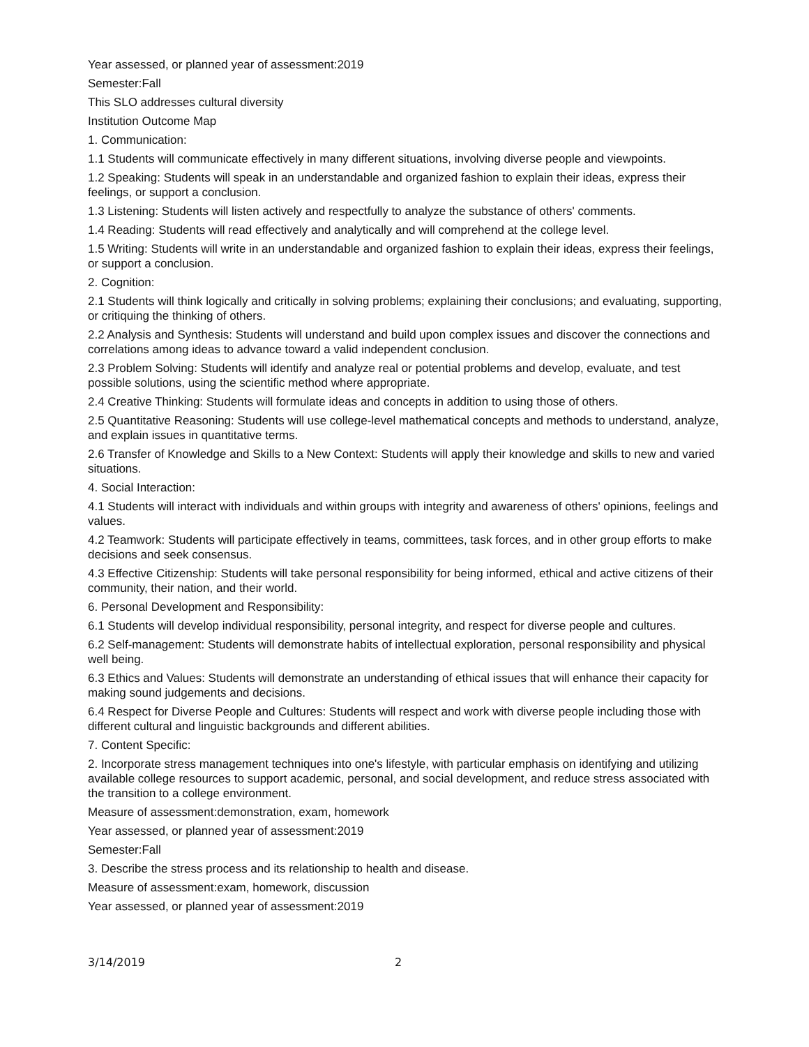Year assessed, or planned year of assessment:2019
Semester:Fall
This SLO addresses cultural diversity
Institution Outcome Map
1. Communication:
1.1 Students will communicate effectively in many different situations, involving diverse people and viewpoints.
1.2 Speaking: Students will speak in an understandable and organized fashion to explain their ideas, express their feelings, or support a conclusion.
1.3 Listening: Students will listen actively and respectfully to analyze the substance of others' comments.
1.4 Reading: Students will read effectively and analytically and will comprehend at the college level.
1.5 Writing: Students will write in an understandable and organized fashion to explain their ideas, express their feelings, or support a conclusion.
2. Cognition:
2.1 Students will think logically and critically in solving problems; explaining their conclusions; and evaluating, supporting, or critiquing the thinking of others.
2.2 Analysis and Synthesis: Students will understand and build upon complex issues and discover the connections and correlations among ideas to advance toward a valid independent conclusion.
2.3 Problem Solving: Students will identify and analyze real or potential problems and develop, evaluate, and test possible solutions, using the scientific method where appropriate.
2.4 Creative Thinking: Students will formulate ideas and concepts in addition to using those of others.
2.5 Quantitative Reasoning: Students will use college-level mathematical concepts and methods to understand, analyze, and explain issues in quantitative terms.
2.6 Transfer of Knowledge and Skills to a New Context: Students will apply their knowledge and skills to new and varied situations.
4. Social Interaction:
4.1 Students will interact with individuals and within groups with integrity and awareness of others' opinions, feelings and values.
4.2 Teamwork: Students will participate effectively in teams, committees, task forces, and in other group efforts to make decisions and seek consensus.
4.3 Effective Citizenship: Students will take personal responsibility for being informed, ethical and active citizens of their community, their nation, and their world.
6. Personal Development and Responsibility:
6.1 Students will develop individual responsibility, personal integrity, and respect for diverse people and cultures.
6.2 Self-management: Students will demonstrate habits of intellectual exploration, personal responsibility and physical well being.
6.3 Ethics and Values: Students will demonstrate an understanding of ethical issues that will enhance their capacity for making sound judgements and decisions.
6.4 Respect for Diverse People and Cultures: Students will respect and work with diverse people including those with different cultural and linguistic backgrounds and different abilities.
7. Content Specific:
2. Incorporate stress management techniques into one's lifestyle, with particular emphasis on identifying and utilizing available college resources to support academic, personal, and social development, and reduce stress associated with the transition to a college environment.
Measure of assessment:demonstration, exam, homework
Year assessed, or planned year of assessment:2019
Semester:Fall
3. Describe the stress process and its relationship to health and disease.
Measure of assessment:exam, homework, discussion
Year assessed, or planned year of assessment:2019
3/14/2019 2